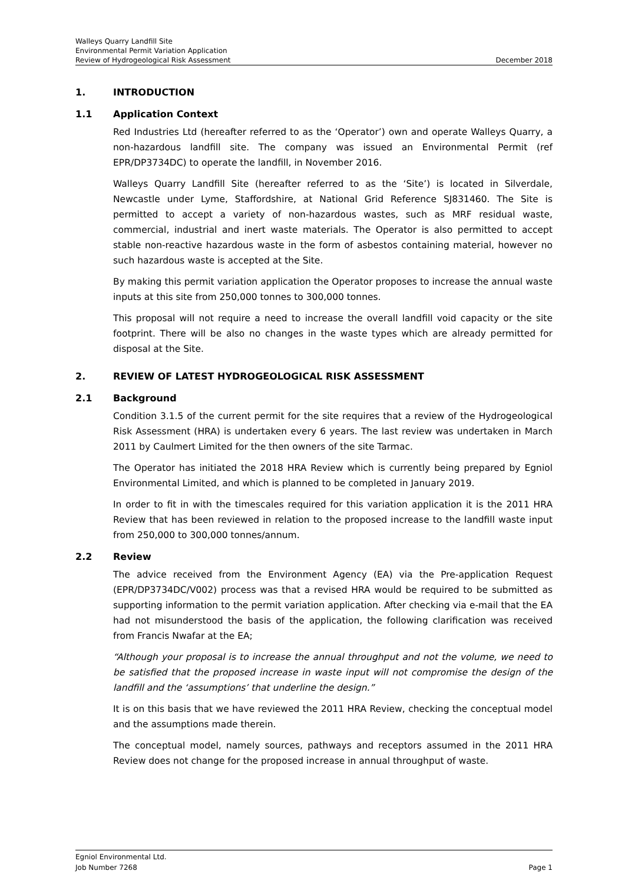Walleys Quarry Landfill Site
Environmental Permit Variation Application
Review of Hydrogeological Risk Assessment December 2018
1. INTRODUCTION
1.1 Application Context
Red Industries Ltd (hereafter referred to as the ‘Operator’) own and operate Walleys Quarry, a non-hazardous landfill site. The company was issued an Environmental Permit (ref EPR/DP3734DC) to operate the landfill, in November 2016.
Walleys Quarry Landfill Site (hereafter referred to as the ‘Site’) is located in Silverdale, Newcastle under Lyme, Staffordshire, at National Grid Reference SJ831460. The Site is permitted to accept a variety of non-hazardous wastes, such as MRF residual waste, commercial, industrial and inert waste materials. The Operator is also permitted to accept stable non-reactive hazardous waste in the form of asbestos containing material, however no such hazardous waste is accepted at the Site.
By making this permit variation application the Operator proposes to increase the annual waste inputs at this site from 250,000 tonnes to 300,000 tonnes.
This proposal will not require a need to increase the overall landfill void capacity or the site footprint. There will be also no changes in the waste types which are already permitted for disposal at the Site.
2. REVIEW OF LATEST HYDROGEOLOGICAL RISK ASSESSMENT
2.1 Background
Condition 3.1.5 of the current permit for the site requires that a review of the Hydrogeological Risk Assessment (HRA) is undertaken every 6 years. The last review was undertaken in March 2011 by Caulmert Limited for the then owners of the site Tarmac.
The Operator has initiated the 2018 HRA Review which is currently being prepared by Egniol Environmental Limited, and which is planned to be completed in January 2019.
In order to fit in with the timescales required for this variation application it is the 2011 HRA Review that has been reviewed in relation to the proposed increase to the landfill waste input from 250,000 to 300,000 tonnes/annum.
2.2 Review
The advice received from the Environment Agency (EA) via the Pre-application Request (EPR/DP3734DC/V002) process was that a revised HRA would be required to be submitted as supporting information to the permit variation application. After checking via e-mail that the EA had not misunderstood the basis of the application, the following clarification was received from Francis Nwafar at the EA;
“Although your proposal is to increase the annual throughput and not the volume, we need to be satisfied that the proposed increase in waste input will not compromise the design of the landfill and the ‘assumptions’ that underline the design.”
It is on this basis that we have reviewed the 2011 HRA Review, checking the conceptual model and the assumptions made therein.
The conceptual model, namely sources, pathways and receptors assumed in the 2011 HRA Review does not change for the proposed increase in annual throughput of waste.
Egniol Environmental Ltd.
Job Number 7268 Page 1